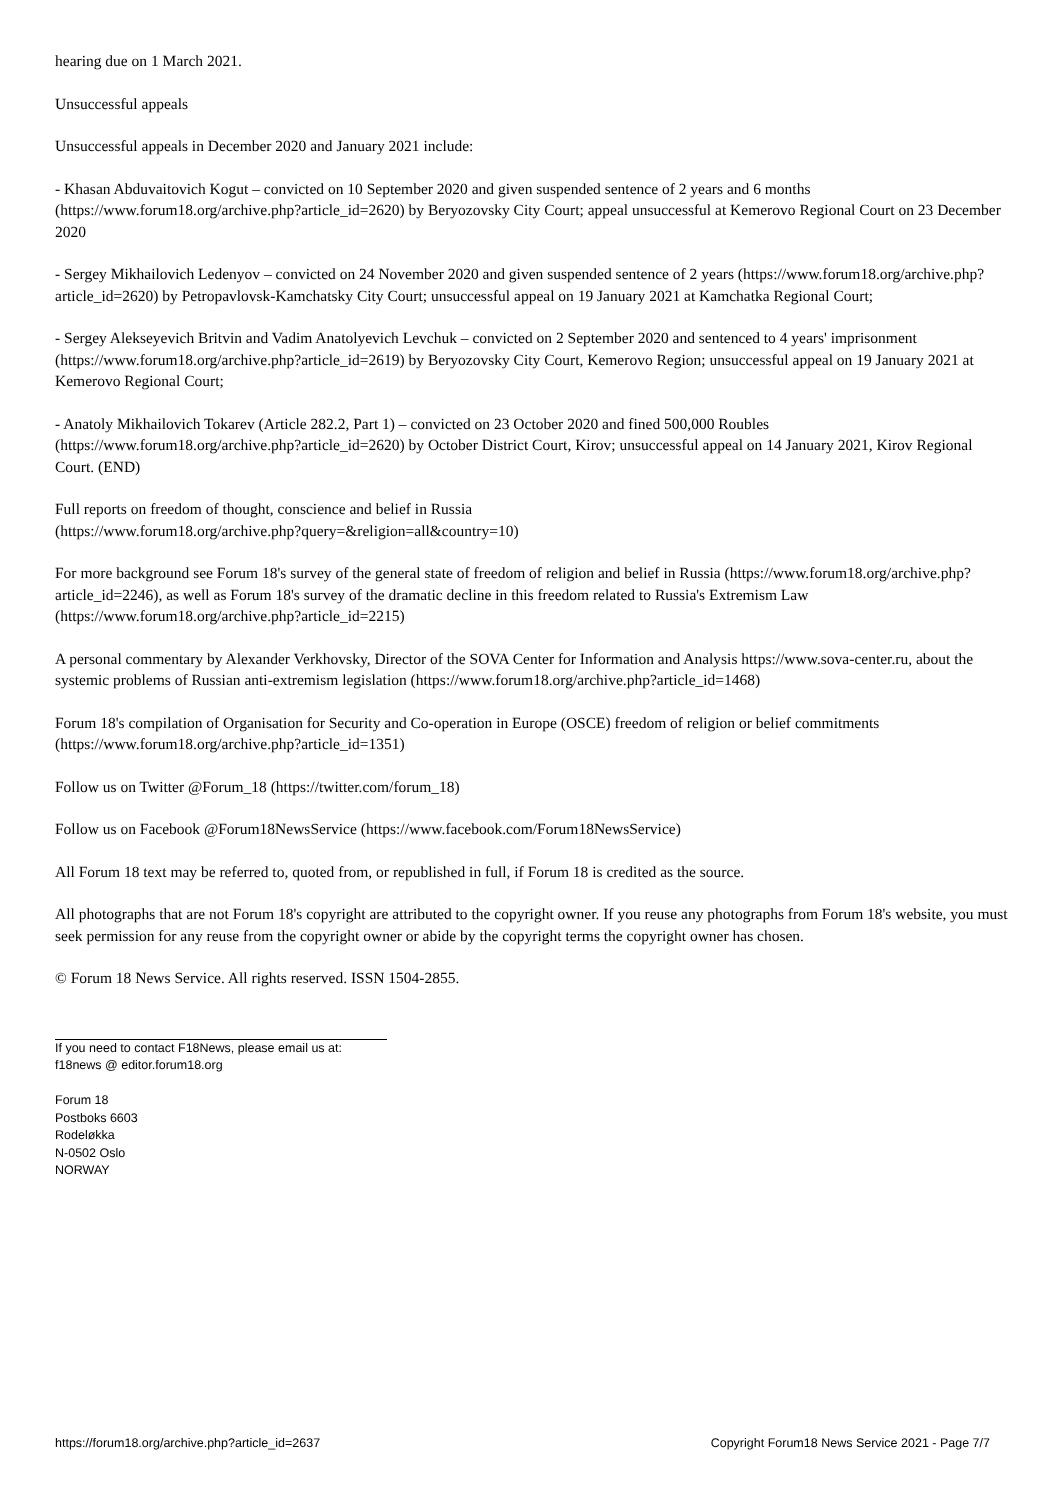hearing due on 1 March 2021.
Unsuccessful appeals
Unsuccessful appeals in December 2020 and January 2021 include:
- Khasan Abduvaitovich Kogut – convicted on 10 September 2020 and given suspended sentence of 2 years and 6 months (https://www.forum18.org/archive.php?article_id=2620) by Beryozovsky City Court; appeal unsuccessful at Kemerovo Regional Court on 23 December 2020
- Sergey Mikhailovich Ledenyov – convicted on 24 November 2020 and given suspended sentence of 2 years (https://www.forum18.org/archive.php?article_id=2620) by Petropavlovsk-Kamchatsky City Court; unsuccessful appeal on 19 January 2021 at Kamchatka Regional Court;
- Sergey Alekseyevich Britvin and Vadim Anatolyevich Levchuk – convicted on 2 September 2020 and sentenced to 4 years' imprisonment (https://www.forum18.org/archive.php?article_id=2619) by Beryozovsky City Court, Kemerovo Region; unsuccessful appeal on 19 January 2021 at Kemerovo Regional Court;
- Anatoly Mikhailovich Tokarev (Article 282.2, Part 1) – convicted on 23 October 2020 and fined 500,000 Roubles (https://www.forum18.org/archive.php?article_id=2620) by October District Court, Kirov; unsuccessful appeal on 14 January 2021, Kirov Regional Court. (END)
Full reports on freedom of thought, conscience and belief in Russia
(https://www.forum18.org/archive.php?query=&religion=all&country=10)
For more background see Forum 18's survey of the general state of freedom of religion and belief in Russia (https://www.forum18.org/archive.php?article_id=2246), as well as Forum 18's survey of the dramatic decline in this freedom related to Russia's Extremism Law (https://www.forum18.org/archive.php?article_id=2215)
A personal commentary by Alexander Verkhovsky, Director of the SOVA Center for Information and Analysis https://www.sova-center.ru, about the systemic problems of Russian anti-extremism legislation (https://www.forum18.org/archive.php?article_id=1468)
Forum 18's compilation of Organisation for Security and Co-operation in Europe (OSCE) freedom of religion or belief commitments (https://www.forum18.org/archive.php?article_id=1351)
Follow us on Twitter @Forum_18 (https://twitter.com/forum_18)
Follow us on Facebook @Forum18NewsService (https://www.facebook.com/Forum18NewsService)
All Forum 18 text may be referred to, quoted from, or republished in full, if Forum 18 is credited as the source.
All photographs that are not Forum 18's copyright are attributed to the copyright owner. If you reuse any photographs from Forum 18's website, you must seek permission for any reuse from the copyright owner or abide by the copyright terms the copyright owner has chosen.
© Forum 18 News Service. All rights reserved. ISSN 1504-2855.
If you need to contact F18News, please email us at:
f18news @ editor.forum18.org
Forum 18
Postboks 6603
Rodeløkka
N-0502 Oslo
NORWAY
https://forum18.org/archive.php?article_id=2637 Copyright Forum18 News Service 2021 - Page 7/7